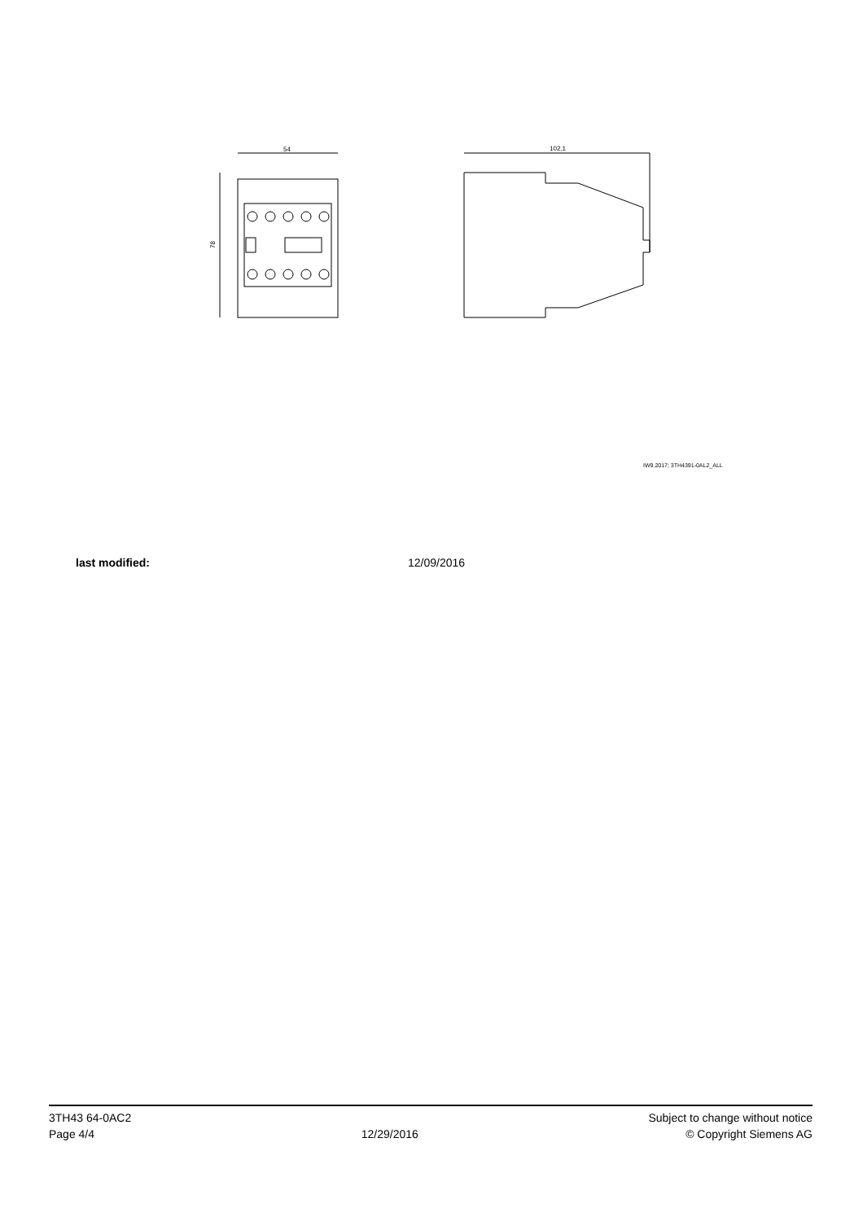54
78
102,1
IW9.2017; 3TH4391-0AL2_ALL
last modified: 12/09/2016
3TH43 64-0AC2
Page 4/4
12/29/2016
Subject to change without notice
© Copyright Siemens AG